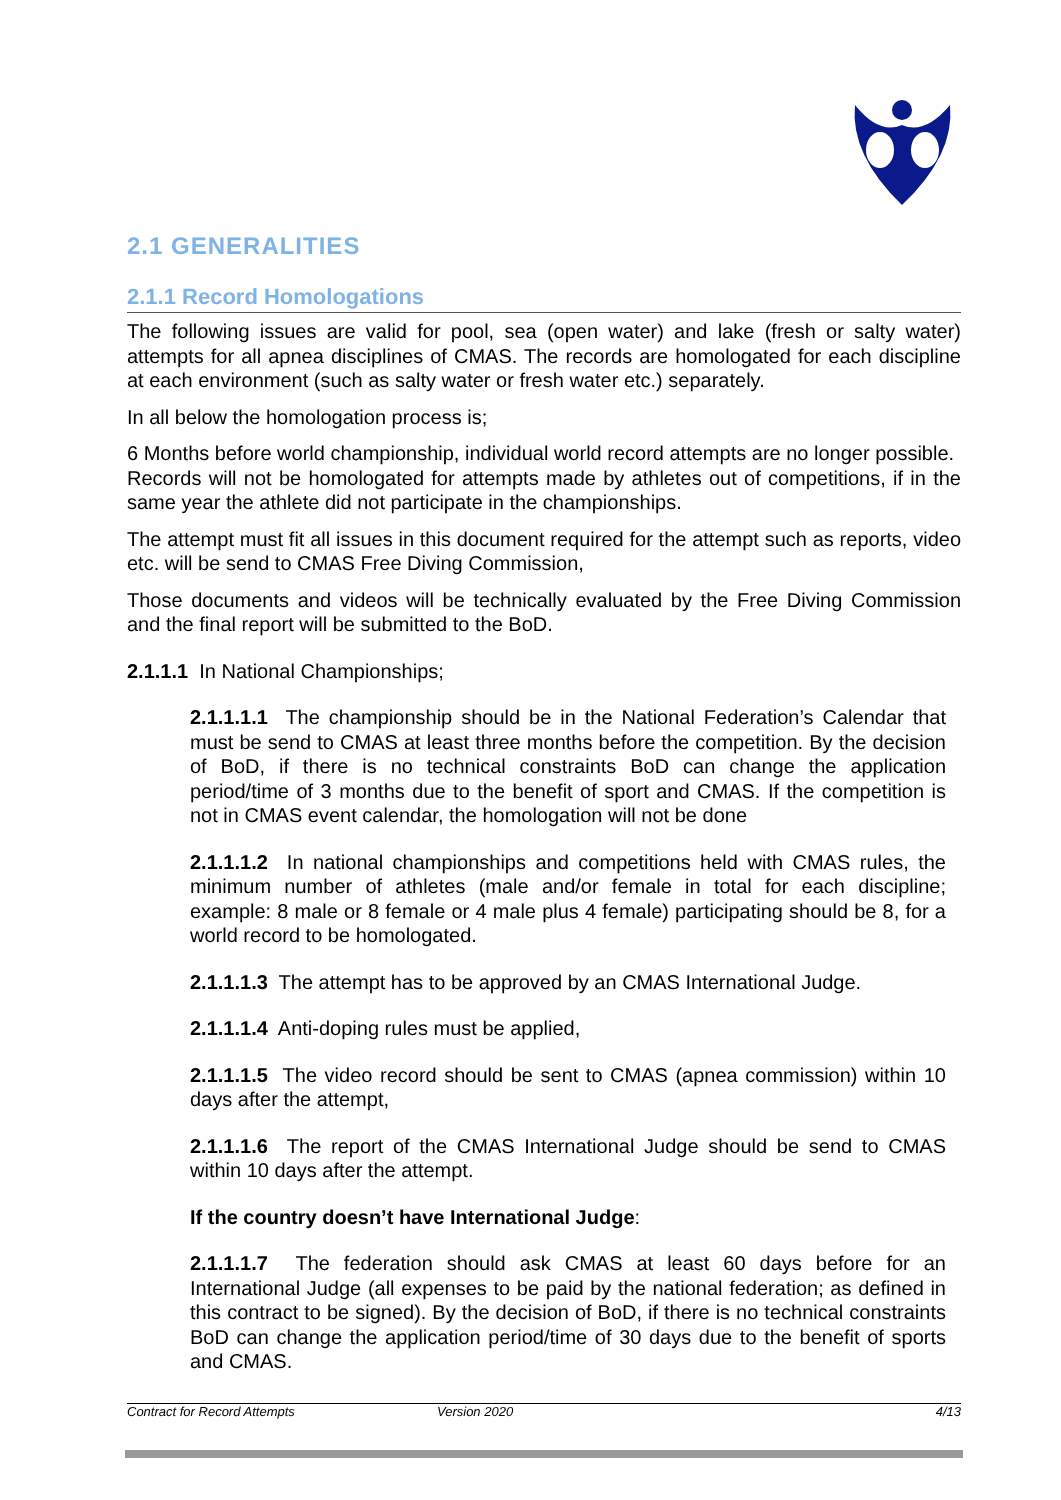2.1 GENERALITIES
2.1.1 Record Homologations
The following issues are valid for pool, sea (open water) and lake (fresh or salty water) attempts for all apnea disciplines of CMAS. The records are homologated for each discipline at each environment (such as salty water or fresh water etc.) separately.
In all below the homologation process is;
6 Months before world championship, individual world record attempts are no longer possible.
Records will not be homologated for attempts made by athletes out of competitions, if in the same year the athlete did not participate in the championships.
The attempt must fit all issues in this document required for the attempt such as reports, video etc. will be send to CMAS Free Diving Commission,
Those documents and videos will be technically evaluated by the Free Diving Commission and the final report will be submitted to the BoD.
2.1.1.1 In National Championships;
2.1.1.1.1 The championship should be in the National Federation’s Calendar that must be send to CMAS at least three months before the competition. By the decision of BoD, if there is no technical constraints BoD can change the application period/time of 3 months due to the benefit of sport and CMAS. If the competition is not in CMAS event calendar, the homologation will not be done
2.1.1.1.2 In national championships and competitions held with CMAS rules, the minimum number of athletes (male and/or female in total for each discipline; example: 8 male or 8 female or 4 male plus 4 female) participating should be 8, for a world record to be homologated.
2.1.1.1.3 The attempt has to be approved by an CMAS International Judge.
2.1.1.1.4 Anti-doping rules must be applied,
2.1.1.1.5 The video record should be sent to CMAS (apnea commission) within 10 days after the attempt,
2.1.1.1.6 The report of the CMAS International Judge should be send to CMAS within 10 days after the attempt.
If the country doesn’t have International Judge:
2.1.1.1.7 The federation should ask CMAS at least 60 days before for an International Judge (all expenses to be paid by the national federation; as defined in this contract to be signed). By the decision of BoD, if there is no technical constraints BoD can change the application period/time of 30 days due to the benefit of sports and CMAS.
Contract for Record Attempts Version 2020 4/13